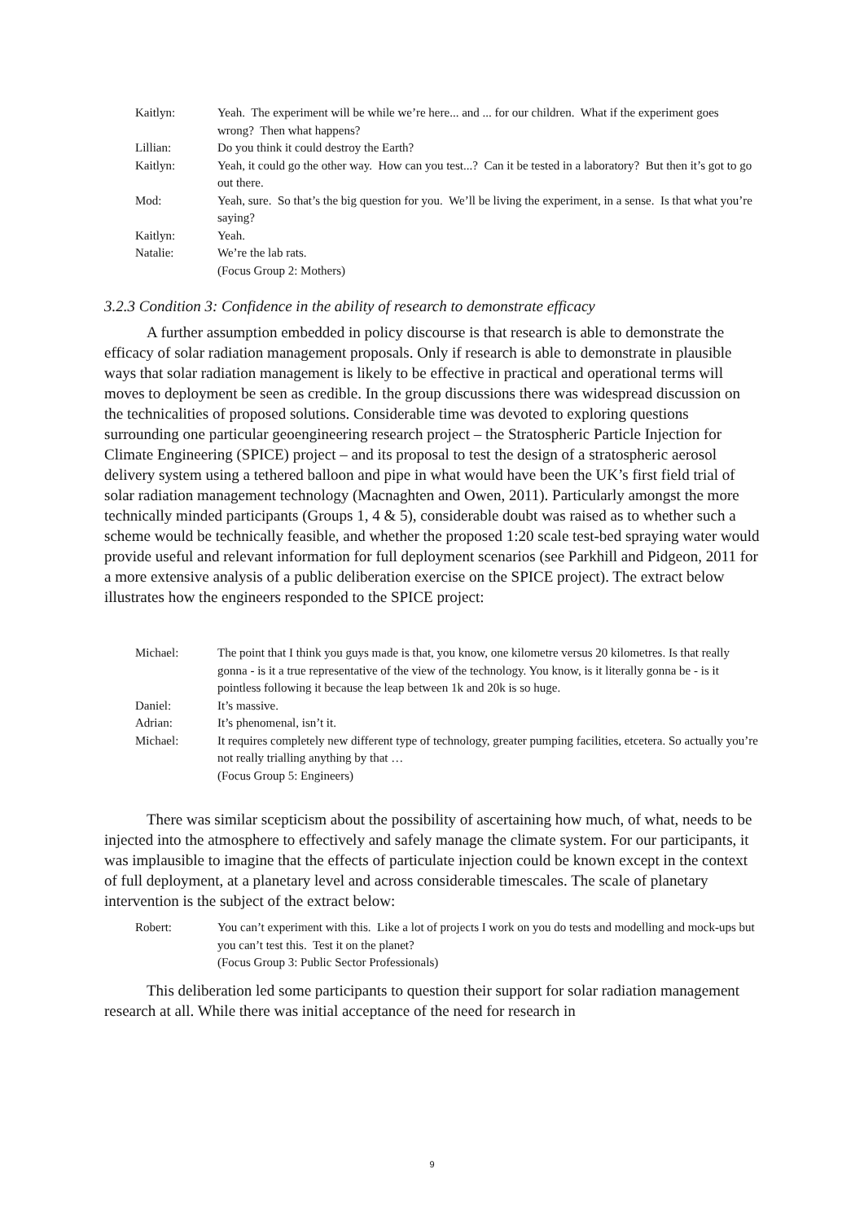| Kaitlyn: | Yeah. The experiment will be while we’re here... and ... for our children. What if the experiment goes wrong? Then what happens? |
| Lillian: | Do you think it could destroy the Earth? |
| Kaitlyn: | Yeah, it could go the other way. How can you test...? Can it be tested in a laboratory? But then it’s got to go out there. |
| Mod: | Yeah, sure. So that’s the big question for you. We’ll be living the experiment, in a sense. Is that what you’re saying? |
| Kaitlyn: | Yeah. |
| Natalie: | We’re the lab rats. (Focus Group 2: Mothers) |
3.2.3 Condition 3: Confidence in the ability of research to demonstrate efficacy
A further assumption embedded in policy discourse is that research is able to demonstrate the efficacy of solar radiation management proposals. Only if research is able to demonstrate in plausible ways that solar radiation management is likely to be effective in practical and operational terms will moves to deployment be seen as credible. In the group discussions there was widespread discussion on the technicalities of proposed solutions. Considerable time was devoted to exploring questions surrounding one particular geoengineering research project – the Stratospheric Particle Injection for Climate Engineering (SPICE) project – and its proposal to test the design of a stratospheric aerosol delivery system using a tethered balloon and pipe in what would have been the UK’s first field trial of solar radiation management technology (Macnaghten and Owen, 2011). Particularly amongst the more technically minded participants (Groups 1, 4 & 5), considerable doubt was raised as to whether such a scheme would be technically feasible, and whether the proposed 1:20 scale test-bed spraying water would provide useful and relevant information for full deployment scenarios (see Parkhill and Pidgeon, 2011 for a more extensive analysis of a public deliberation exercise on the SPICE project). The extract below illustrates how the engineers responded to the SPICE project:
| Michael: | The point that I think you guys made is that, you know, one kilometre versus 20 kilometres. Is that really gonna - is it a true representative of the view of the technology. You know, is it literally gonna be - is it pointless following it because the leap between 1k and 20k is so huge. |
| Daniel: | It’s massive. |
| Adrian: | It’s phenomenal, isn’t it. |
| Michael: | It requires completely new different type of technology, greater pumping facilities, etcetera. So actually you’re not really trialling anything by that … (Focus Group 5: Engineers) |
There was similar scepticism about the possibility of ascertaining how much, of what, needs to be injected into the atmosphere to effectively and safely manage the climate system. For our participants, it was implausible to imagine that the effects of particulate injection could be known except in the context of full deployment, at a planetary level and across considerable timescales. The scale of planetary intervention is the subject of the extract below:
| Robert: | You can’t experiment with this. Like a lot of projects I work on you do tests and modelling and mock-ups but you can’t test this. Test it on the planet? (Focus Group 3: Public Sector Professionals) |
This deliberation led some participants to question their support for solar radiation management research at all. While there was initial acceptance of the need for research in
9